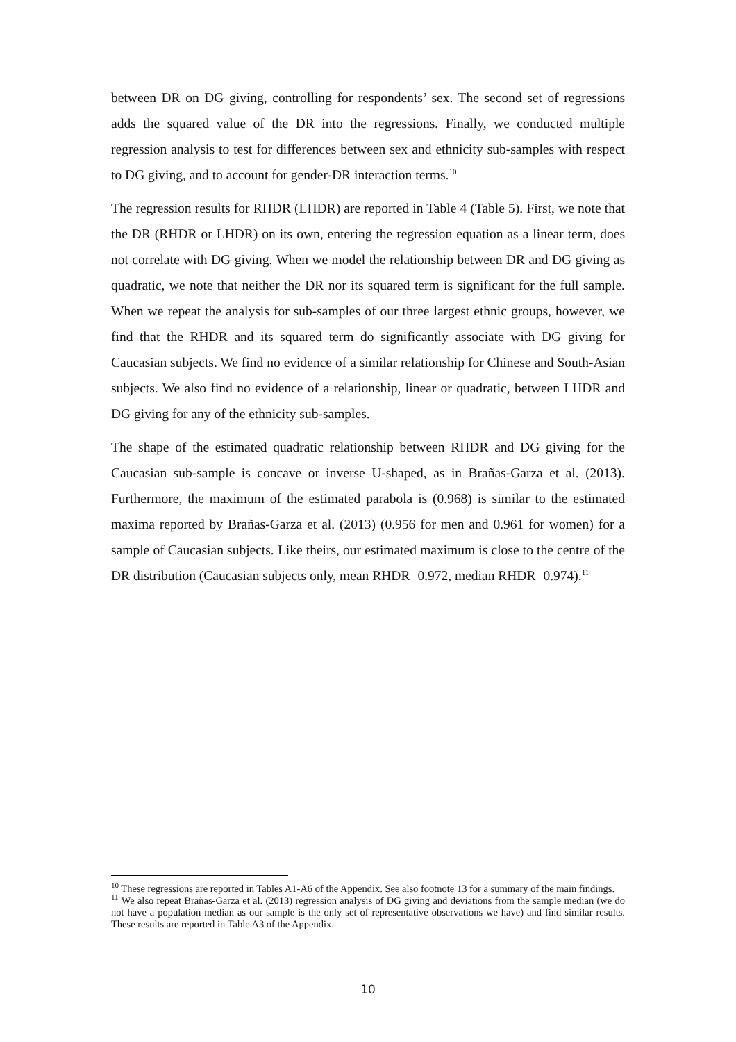between DR on DG giving, controlling for respondents’ sex. The second set of regressions adds the squared value of the DR into the regressions. Finally, we conducted multiple regression analysis to test for differences between sex and ethnicity sub-samples with respect to DG giving, and to account for gender-DR interaction terms.<sup>10</sup>
The regression results for RHDR (LHDR) are reported in Table 4 (Table 5). First, we note that the DR (RHDR or LHDR) on its own, entering the regression equation as a linear term, does not correlate with DG giving. When we model the relationship between DR and DG giving as quadratic, we note that neither the DR nor its squared term is significant for the full sample. When we repeat the analysis for sub-samples of our three largest ethnic groups, however, we find that the RHDR and its squared term do significantly associate with DG giving for Caucasian subjects. We find no evidence of a similar relationship for Chinese and South-Asian subjects. We also find no evidence of a relationship, linear or quadratic, between LHDR and DG giving for any of the ethnicity sub-samples.
The shape of the estimated quadratic relationship between RHDR and DG giving for the Caucasian sub-sample is concave or inverse U-shaped, as in Brañas-Garza et al. (2013). Furthermore, the maximum of the estimated parabola is (0.968) is similar to the estimated maxima reported by Brañas-Garza et al. (2013) (0.956 for men and 0.961 for women) for a sample of Caucasian subjects. Like theirs, our estimated maximum is close to the centre of the DR distribution (Caucasian subjects only, mean RHDR=0.972, median RHDR=0.974).<sup>11</sup>
<sup>10</sup> These regressions are reported in Tables A1-A6 of the Appendix. See also footnote 13 for a summary of the main findings.
<sup>11</sup> We also repeat Brañas-Garza et al. (2013) regression analysis of DG giving and deviations from the sample median (we do not have a population median as our sample is the only set of representative observations we have) and find similar results. These results are reported in Table A3 of the Appendix.
10